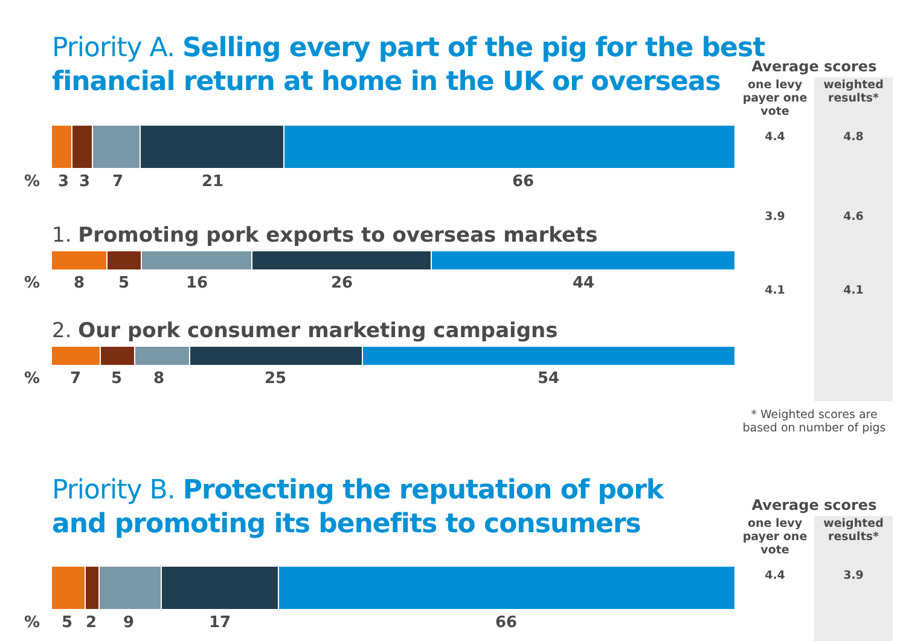Average scores
one levy payer one vote
weighted results*
4.4
3.9
4.1
4.8
4.6
4.1
* Weighted scores are based on number of pigs
Average scores
one levy payer one vote
weighted results*
4.4 3.9
Priority A. Selling every part of the pig for the best
financial return at home in the UK or overseas
% 3 3 7 21 66
1. Promoting pork exports to overseas markets
% 8 5 16 26 44
2. Our pork consumer marketing campaigns
% 7 5 8 25 54
Priority B. Protecting the reputation of pork
and promoting its benefits to consumers
% 5 2 9 17 66